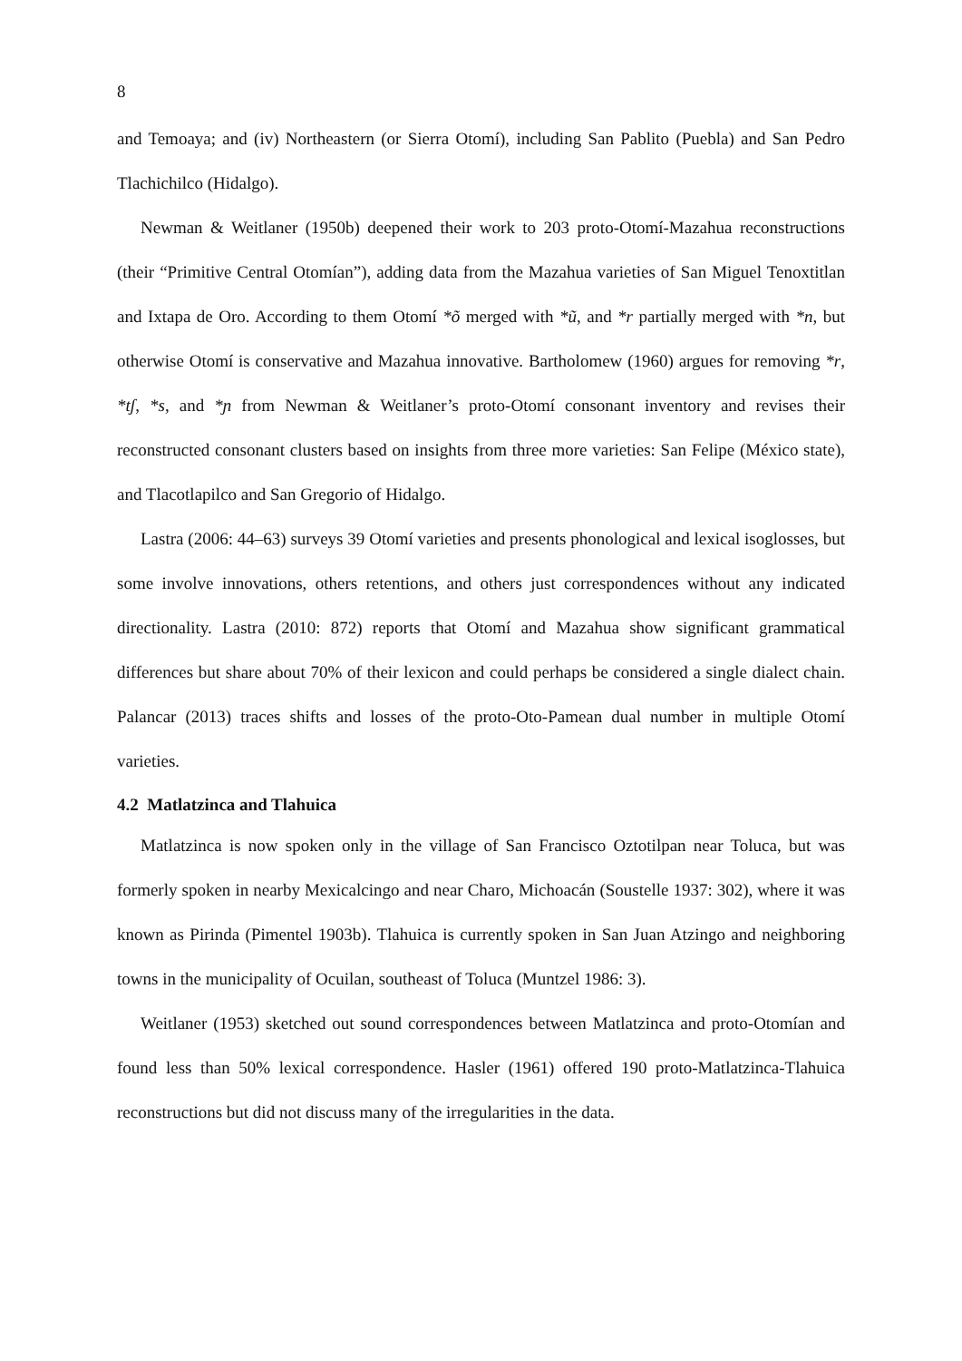8
and Temoaya; and (iv) Northeastern (or Sierra Otomí), including San Pablito (Puebla) and San Pedro Tlachichilco (Hidalgo).
Newman & Weitlaner (1950b) deepened their work to 203 proto-Otomí-Mazahua reconstructions (their “Primitive Central Otomían”), adding data from the Mazahua varieties of San Miguel Tenoxtitlan and Ixtapa de Oro. According to them Otomí *õ merged with *ũ, and *r partially merged with *n, but otherwise Otomí is conservative and Mazahua innovative. Bartholomew (1960) argues for removing *r, *tʃ, *s, and *ɲ from Newman & Weitlaner’s proto-Otomí consonant inventory and revises their reconstructed consonant clusters based on insights from three more varieties: San Felipe (México state), and Tlacotlapilco and San Gregorio of Hidalgo.
Lastra (2006: 44–63) surveys 39 Otomí varieties and presents phonological and lexical isoglosses, but some involve innovations, others retentions, and others just correspondences without any indicated directionality. Lastra (2010: 872) reports that Otomí and Mazahua show significant grammatical differences but share about 70% of their lexicon and could perhaps be considered a single dialect chain. Palancar (2013) traces shifts and losses of the proto-Oto-Pamean dual number in multiple Otomí varieties.
4.2 Matlatzinca and Tlahuica
Matlatzinca is now spoken only in the village of San Francisco Oztotilpan near Toluca, but was formerly spoken in nearby Mexicalcingo and near Charo, Michoacán (Soustelle 1937: 302), where it was known as Pirinda (Pimentel 1903b). Tlahuica is currently spoken in San Juan Atzingo and neighboring towns in the municipality of Ocuilan, southeast of Toluca (Muntzel 1986: 3).
Weitlaner (1953) sketched out sound correspondences between Matlatzinca and proto-Otomían and found less than 50% lexical correspondence. Hasler (1961) offered 190 proto-Matlatzinca-Tlahuica reconstructions but did not discuss many of the irregularities in the data.